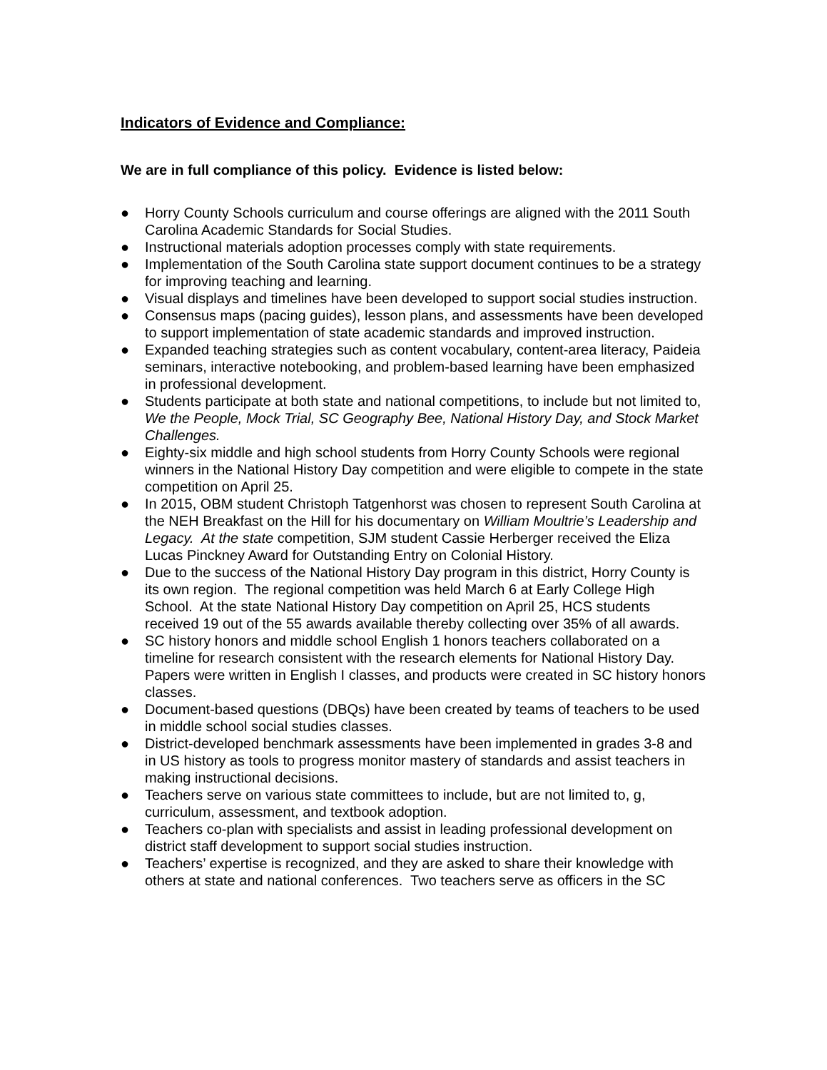Indicators of Evidence and Compliance:
We are in full compliance of this policy. Evidence is listed below:
● Horry County Schools curriculum and course offerings are aligned with the 2011 South Carolina Academic Standards for Social Studies.
● Instructional materials adoption processes comply with state requirements.
● Implementation of the South Carolina state support document continues to be a strategy for improving teaching and learning.
● Visual displays and timelines have been developed to support social studies instruction.
● Consensus maps (pacing guides), lesson plans, and assessments have been developed to support implementation of state academic standards and improved instruction.
● Expanded teaching strategies such as content vocabulary, content-area literacy, Paideia seminars, interactive notebooking, and problem-based learning have been emphasized in professional development.
● Students participate at both state and national competitions, to include but not limited to, We the People, Mock Trial, SC Geography Bee, National History Day, and Stock Market Challenges.
● Eighty-six middle and high school students from Horry County Schools were regional winners in the National History Day competition and were eligible to compete in the state competition on April 25.
● In 2015, OBM student Christoph Tatgenhorst was chosen to represent South Carolina at the NEH Breakfast on the Hill for his documentary on William Moultrie’s Leadership and Legacy. At the state competition, SJM student Cassie Herberger received the Eliza Lucas Pinckney Award for Outstanding Entry on Colonial History.
● Due to the success of the National History Day program in this district, Horry County is its own region. The regional competition was held March 6 at Early College High School. At the state National History Day competition on April 25, HCS students received 19 out of the 55 awards available thereby collecting over 35% of all awards.
● SC history honors and middle school English 1 honors teachers collaborated on a timeline for research consistent with the research elements for National History Day. Papers were written in English I classes, and products were created in SC history honors classes.
● Document-based questions (DBQs) have been created by teams of teachers to be used in middle school social studies classes.
● District-developed benchmark assessments have been implemented in grades 3-8 and in US history as tools to progress monitor mastery of standards and assist teachers in making instructional decisions.
● Teachers serve on various state committees to include, but are not limited to, g, curriculum, assessment, and textbook adoption.
● Teachers co-plan with specialists and assist in leading professional development on district staff development to support social studies instruction.
● Teachers’ expertise is recognized, and they are asked to share their knowledge with others at state and national conferences. Two teachers serve as officers in the SC